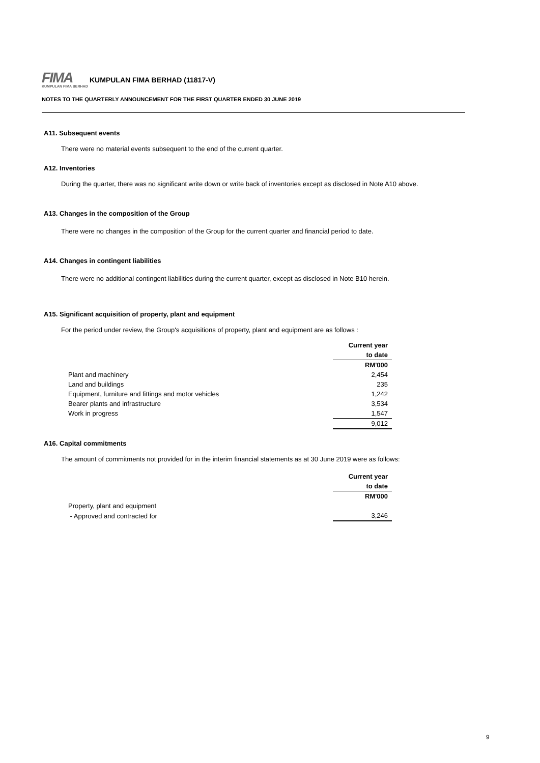FIMA
KUMPULAN FIMA BERHAD
KUMPULAN FIMA BERHAD (11817-V)
NOTES TO THE QUARTERLY ANNOUNCEMENT FOR THE FIRST QUARTER ENDED 30 JUNE 2019
A11. Subsequent events
There were no material events subsequent to the end of the current quarter.
A12. Inventories
During the quarter, there was no significant write down or write back of inventories except as disclosed in Note A10 above.
A13. Changes in the composition of the Group
There were no changes in the composition of the Group for the current quarter and financial period to date.
A14. Changes in contingent liabilities
There were no additional contingent liabilities during the current quarter, except as disclosed in Note B10 herein.
A15. Significant acquisition of property, plant and equipment
For the period under review, the Group's acquisitions of property, plant and equipment are as follows :
| | Current year |
| | to date |
| | RM'000 |
| Plant and machinery | 2,454 |
| Land and buildings | 235 |
| Equipment, furniture and fittings and motor vehicles | 1,242 |
| Bearer plants and infrastructure | 3,534 |
| Work in progress | 1,547 |
| | 9,012 |
A16. Capital commitments
The amount of commitments not provided for in the interim financial statements as at 30 June 2019 were as follows:
| | Current year |
| | to date |
| | RM'000 |
| Property, plant and equipment | |
| - Approved and contracted for | 3,246 |
9